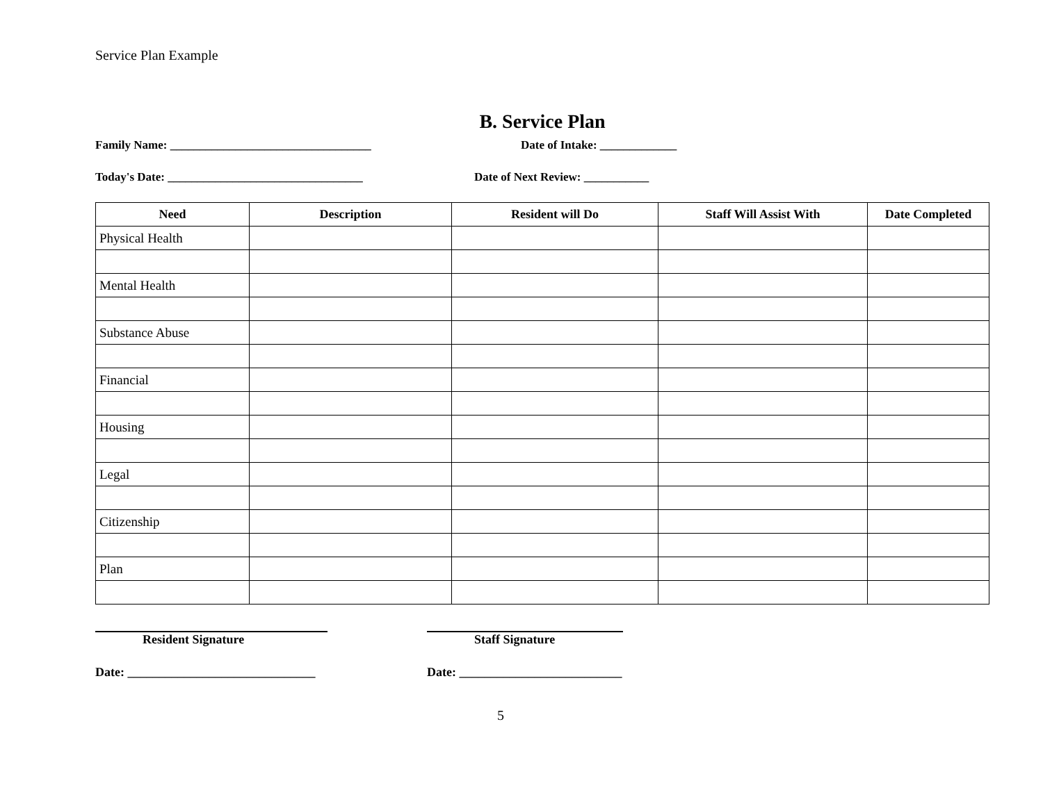Service Plan Example
B. Service Plan
Family Name: __________________________________ Date of Intake: _____________
Today's Date: _________________________________ Date of Next Review: ___________
| Need | Description | Resident will Do | Staff Will Assist With | Date Completed |
| --- | --- | --- | --- | --- |
| Physical Health | | | | |
| Mental Health | | | | |
| Substance Abuse | | | | |
| Financial | | | | |
| Housing | | | | |
| Legal | | | | |
| Citizenship | | | | |
| Plan | | | | |
Resident Signature Staff Signature
Date: ______________________________ Date: __________________________
5